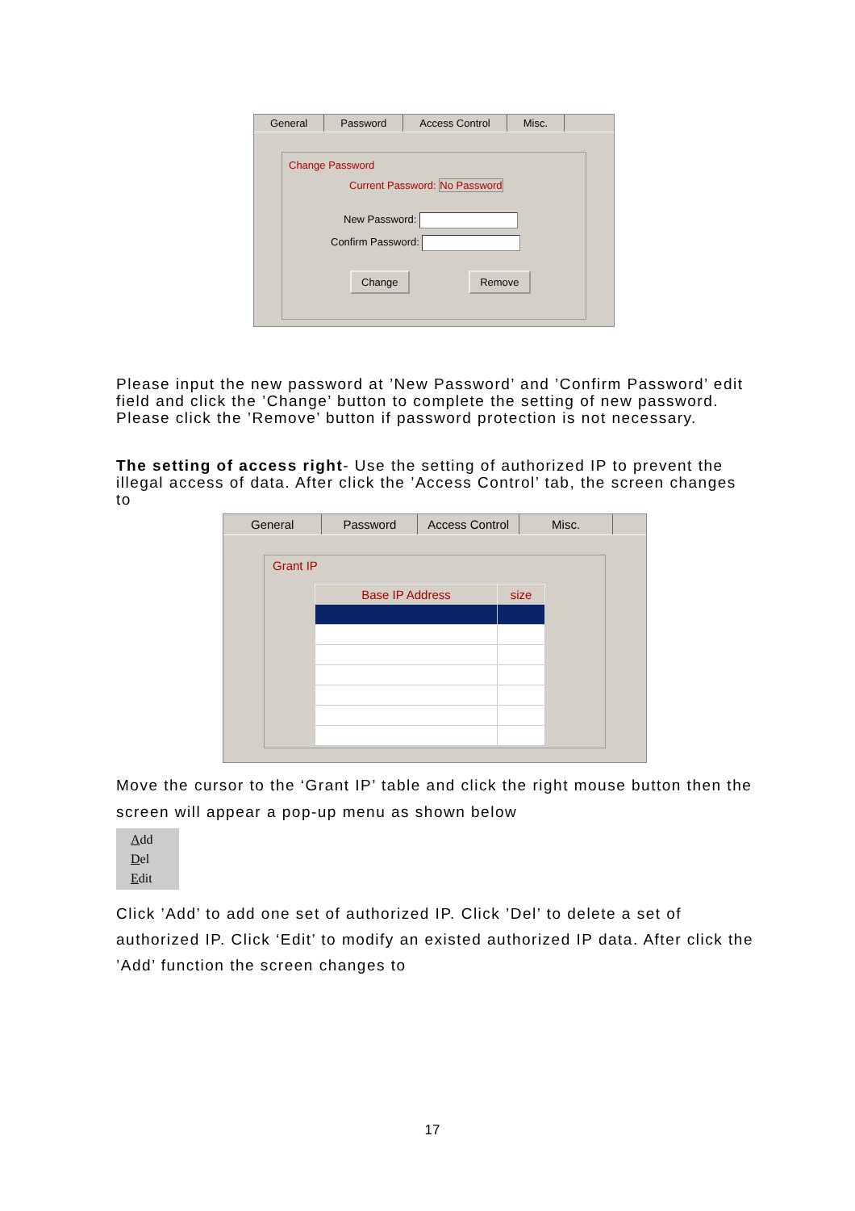General Password Access Control Misc.
Change Password
Current Password: No Password
New Password:
Confirm Password:
Change Remove
Please input the new password at ’New Password’ and ’Confirm Password’ edit field and click the ’Change’ button to complete the setting of new password. Please click the ’Remove’ button if password protection is not necessary.
The setting of access right- Use the setting of authorized IP to prevent the illegal access of data. After click the ’Access Control’ tab, the screen changes to
General Password Access Control Misc.
Grant IP
| Base IP Address | size |
| --- | --- |
Move the cursor to the ‘Grant IP’ table and click the right mouse button then the screen will appear a pop-up menu as shown below
Add
Del
Edit
Click ’Add’ to add one set of authorized IP. Click ’Del’ to delete a set of authorized IP. Click ‘Edit’ to modify an existed authorized IP data. After click the ’Add’ function the screen changes to
17